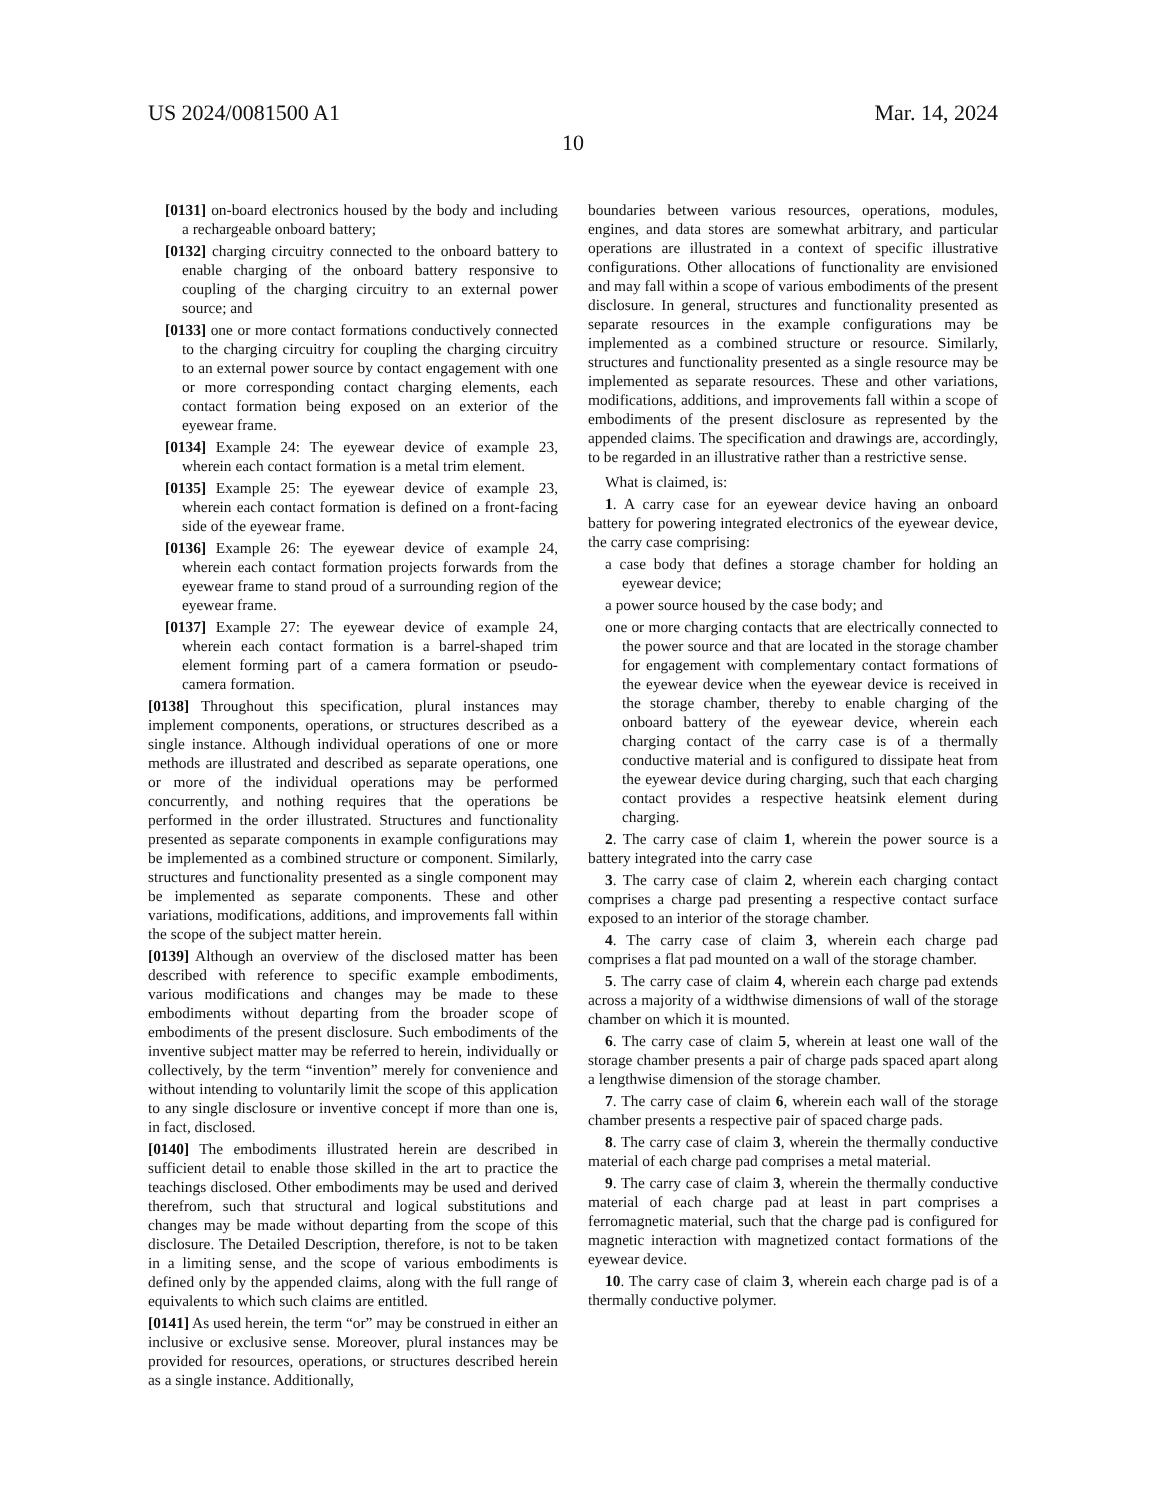US 2024/0081500 A1 Mar. 14, 2024
10
[0131] on-board electronics housed by the body and including a rechargeable onboard battery;
[0132] charging circuitry connected to the onboard battery to enable charging of the onboard battery responsive to coupling of the charging circuitry to an external power source; and
[0133] one or more contact formations conductively connected to the charging circuitry for coupling the charging circuitry to an external power source by contact engagement with one or more corresponding contact charging elements, each contact formation being exposed on an exterior of the eyewear frame.
[0134] Example 24: The eyewear device of example 23, wherein each contact formation is a metal trim element.
[0135] Example 25: The eyewear device of example 23, wherein each contact formation is defined on a front-facing side of the eyewear frame.
[0136] Example 26: The eyewear device of example 24, wherein each contact formation projects forwards from the eyewear frame to stand proud of a surrounding region of the eyewear frame.
[0137] Example 27: The eyewear device of example 24, wherein each contact formation is a barrel-shaped trim element forming part of a camera formation or pseudo-camera formation.
[0138] Throughout this specification, plural instances may implement components, operations, or structures described as a single instance. Although individual operations of one or more methods are illustrated and described as separate operations, one or more of the individual operations may be performed concurrently, and nothing requires that the operations be performed in the order illustrated. Structures and functionality presented as separate components in example configurations may be implemented as a combined structure or component. Similarly, structures and functionality presented as a single component may be implemented as separate components. These and other variations, modifications, additions, and improvements fall within the scope of the subject matter herein.
[0139] Although an overview of the disclosed matter has been described with reference to specific example embodiments, various modifications and changes may be made to these embodiments without departing from the broader scope of embodiments of the present disclosure. Such embodiments of the inventive subject matter may be referred to herein, individually or collectively, by the term “invention” merely for convenience and without intending to voluntarily limit the scope of this application to any single disclosure or inventive concept if more than one is, in fact, disclosed.
[0140] The embodiments illustrated herein are described in sufficient detail to enable those skilled in the art to practice the teachings disclosed. Other embodiments may be used and derived therefrom, such that structural and logical substitutions and changes may be made without departing from the scope of this disclosure. The Detailed Description, therefore, is not to be taken in a limiting sense, and the scope of various embodiments is defined only by the appended claims, along with the full range of equivalents to which such claims are entitled.
[0141] As used herein, the term “or” may be construed in either an inclusive or exclusive sense. Moreover, plural instances may be provided for resources, operations, or structures described herein as a single instance. Additionally,
boundaries between various resources, operations, modules, engines, and data stores are somewhat arbitrary, and particular operations are illustrated in a context of specific illustrative configurations. Other allocations of functionality are envisioned and may fall within a scope of various embodiments of the present disclosure. In general, structures and functionality presented as separate resources in the example configurations may be implemented as a combined structure or resource. Similarly, structures and functionality presented as a single resource may be implemented as separate resources. These and other variations, modifications, additions, and improvements fall within a scope of embodiments of the present disclosure as represented by the appended claims. The specification and drawings are, accordingly, to be regarded in an illustrative rather than a restrictive sense.
What is claimed, is:
1. A carry case for an eyewear device having an onboard battery for powering integrated electronics of the eyewear device, the carry case comprising:
a case body that defines a storage chamber for holding an eyewear device;
a power source housed by the case body; and
one or more charging contacts that are electrically connected to the power source and that are located in the storage chamber for engagement with complementary contact formations of the eyewear device when the eyewear device is received in the storage chamber, thereby to enable charging of the onboard battery of the eyewear device, wherein each charging contact of the carry case is of a thermally conductive material and is configured to dissipate heat from the eyewear device during charging, such that each charging contact provides a respective heatsink element during charging.
2. The carry case of claim 1, wherein the power source is a battery integrated into the carry case
3. The carry case of claim 2, wherein each charging contact comprises a charge pad presenting a respective contact surface exposed to an interior of the storage chamber.
4. The carry case of claim 3, wherein each charge pad comprises a flat pad mounted on a wall of the storage chamber.
5. The carry case of claim 4, wherein each charge pad extends across a majority of a widthwise dimensions of wall of the storage chamber on which it is mounted.
6. The carry case of claim 5, wherein at least one wall of the storage chamber presents a pair of charge pads spaced apart along a lengthwise dimension of the storage chamber.
7. The carry case of claim 6, wherein each wall of the storage chamber presents a respective pair of spaced charge pads.
8. The carry case of claim 3, wherein the thermally conductive material of each charge pad comprises a metal material.
9. The carry case of claim 3, wherein the thermally conductive material of each charge pad at least in part comprises a ferromagnetic material, such that the charge pad is configured for magnetic interaction with magnetized contact formations of the eyewear device.
10. The carry case of claim 3, wherein each charge pad is of a thermally conductive polymer.